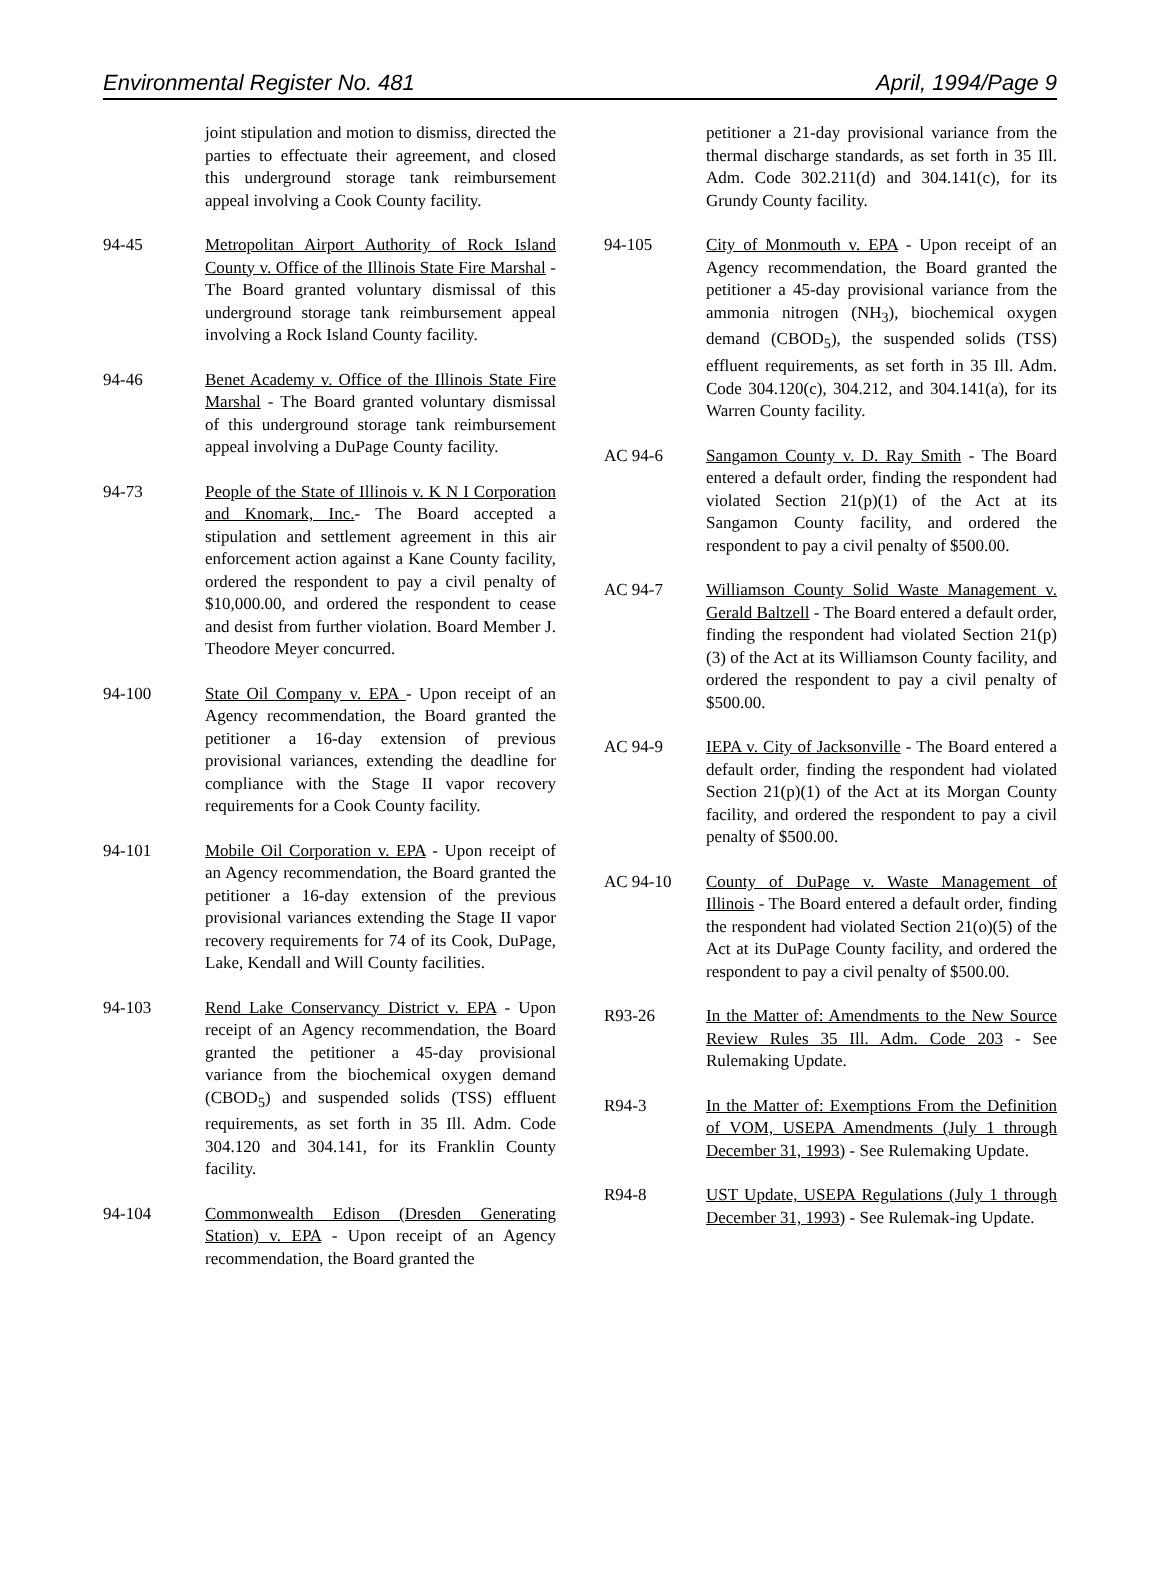Environmental Register No. 481 April, 1994/Page 9
joint stipulation and motion to dismiss, directed the parties to effectuate their agreement, and closed this underground storage tank reimbursement appeal involving a Cook County facility.
94-45 Metropolitan Airport Authority of Rock Island County v. Office of the Illinois State Fire Marshal - The Board granted voluntary dismissal of this underground storage tank reimbursement appeal involving a Rock Island County facility.
94-46 Benet Academy v. Office of the Illinois State Fire Marshal - The Board granted voluntary dismissal of this underground storage tank reimbursement appeal involving a DuPage County facility.
94-73 People of the State of Illinois v. K N I Corporation and Knomark, Inc.- The Board accepted a stipulation and settlement agreement in this air enforcement action against a Kane County facility, ordered the respondent to pay a civil penalty of $10,000.00, and ordered the respondent to cease and desist from further violation. Board Member J. Theodore Meyer concurred.
94-100 State Oil Company v. EPA - Upon receipt of an Agency recommendation, the Board granted the petitioner a 16-day extension of previous provisional variances, extending the deadline for compliance with the Stage II vapor recovery requirements for a Cook County facility.
94-101 Mobile Oil Corporation v. EPA - Upon receipt of an Agency recommendation, the Board granted the petitioner a 16-day extension of the previous provisional variances extending the Stage II vapor recovery requirements for 74 of its Cook, DuPage, Lake, Kendall and Will County facilities.
94-103 Rend Lake Conservancy District v. EPA - Upon receipt of an Agency recommendation, the Board granted the petitioner a 45-day provisional variance from the biochemical oxygen demand (CBOD<sub>5</sub>) and suspended solids (TSS) effluent requirements, as set forth in 35 Ill. Adm. Code 304.120 and 304.141, for its Franklin County facility.
94-104 Commonwealth Edison (Dresden Generating Station) v. EPA - Upon receipt of an Agency recommendation, the Board granted the
petitioner a 21-day provisional variance from the thermal discharge standards, as set forth in 35 Ill. Adm. Code 302.211(d) and 304.141(c), for its Grundy County facility.
94-105 City of Monmouth v. EPA - Upon receipt of an Agency recommendation, the Board granted the petitioner a 45-day provisional variance from the ammonia nitrogen (NH<sub>3</sub>), biochemical oxygen demand (CBOD<sub>5</sub>), the suspended solids (TSS) effluent requirements, as set forth in 35 Ill. Adm. Code 304.120(c), 304.212, and 304.141(a), for its Warren County facility.
AC 94-6 Sangamon County v. D. Ray Smith - The Board entered a default order, finding the respondent had violated Section 21(p)(1) of the Act at its Sangamon County facility, and ordered the respondent to pay a civil penalty of $500.00.
AC 94-7 Williamson County Solid Waste Management v. Gerald Baltzell - The Board entered a default order, finding the respondent had violated Section 21(p)(3) of the Act at its Williamson County facility, and ordered the respondent to pay a civil penalty of $500.00.
AC 94-9 IEPA v. City of Jacksonville - The Board entered a default order, finding the respondent had violated Section 21(p)(1) of the Act at its Morgan County facility, and ordered the respondent to pay a civil penalty of $500.00.
AC 94-10 County of DuPage v. Waste Management of Illinois - The Board entered a default order, finding the respondent had violated Section 21(o)(5) of the Act at its DuPage County facility, and ordered the respondent to pay a civil penalty of $500.00.
R93-26 In the Matter of: Amendments to the New Source Review Rules 35 Ill. Adm. Code 203 - See Rulemaking Update.
R94-3 In the Matter of: Exemptions From the Definition of VOM, USEPA Amendments (July 1 through December 31, 1993) - See Rulemaking Update.
R94-8 UST Update, USEPA Regulations (July 1 through December 31, 1993) - See Rulemak-ing Update.